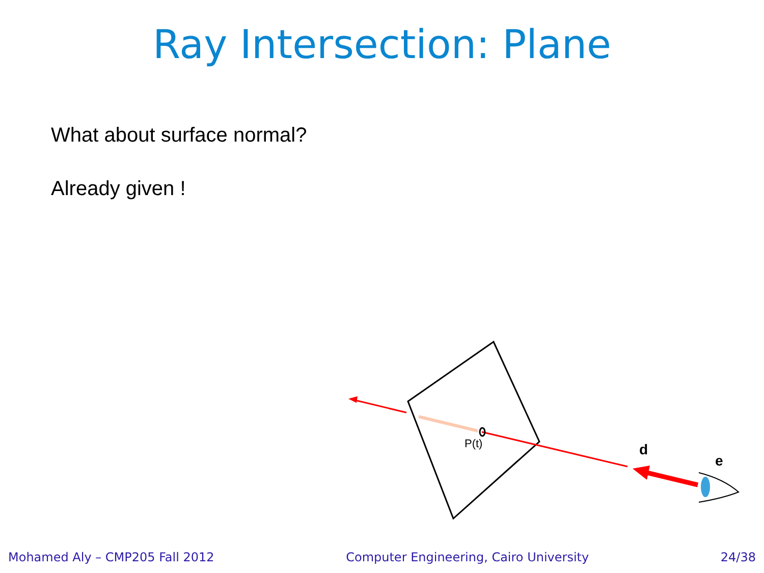Ray Intersection: Plane
What about surface normal?
Already given !
P(t)
d
e
Mohamed Aly – CMP205 Fall 2012 Computer Engineering, Cairo University 24/38